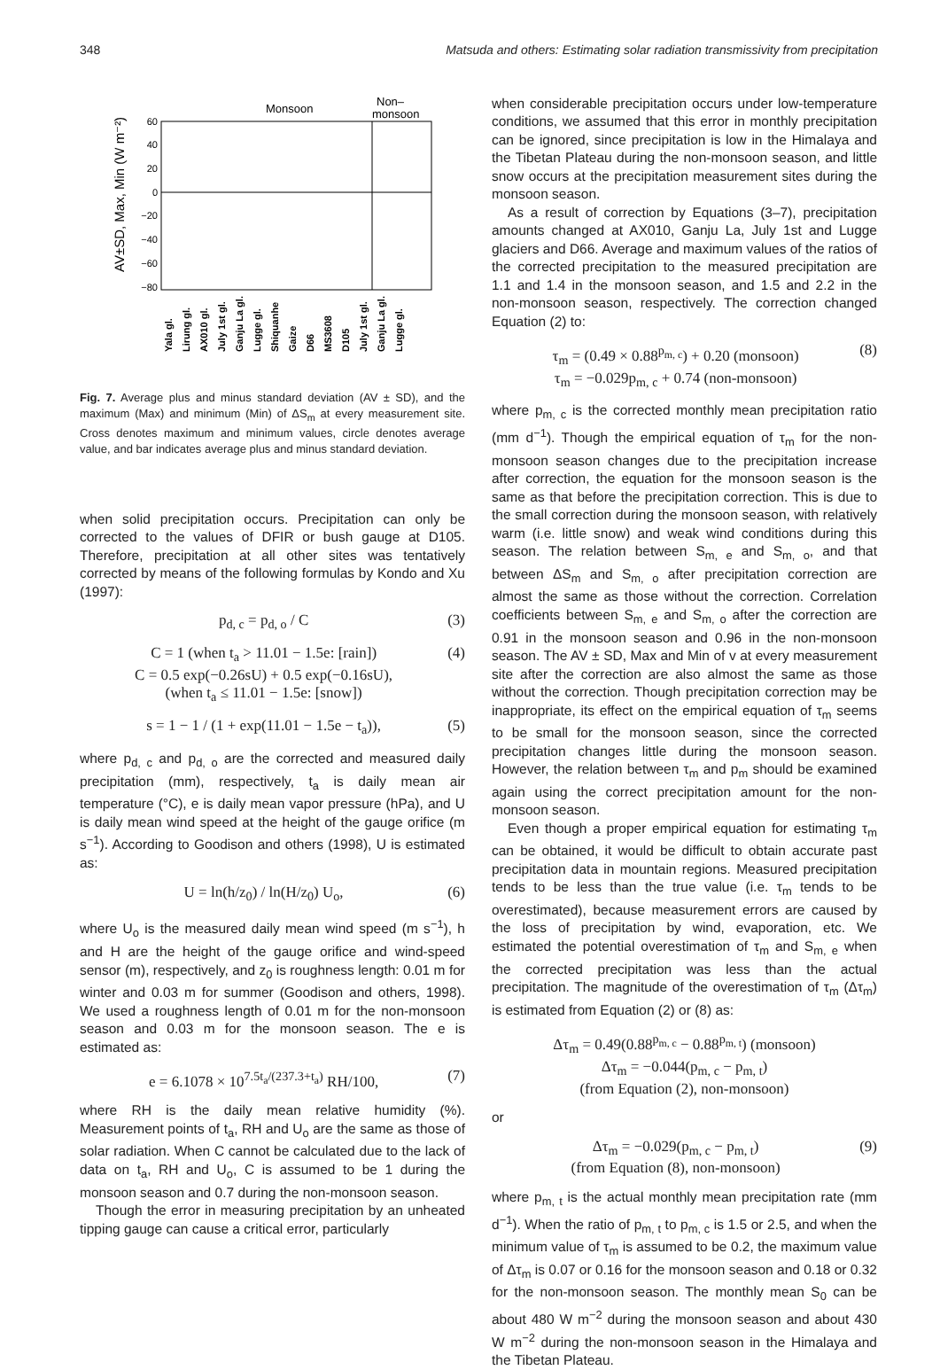348 Matsuda and others: Estimating solar radiation transmissivity from precipitation
Monsoon
Non–
monsoon
60
40
20
0
−20
−40
−60
−80
AV±SD, Max, Min (W m⁻²)
Yala gl.
Lirung gl.
AX010 gl.
July 1st gl.
Ganju La gl.
Lugge gl.
Shiquanhe
Gaize
D66
MS3608
D105
July 1st gl.
Ganju La gl.
Lugge gl.
Fig. 7. Average plus and minus standard deviation (AV ± SD), and the maximum (Max) and minimum (Min) of ΔS<sub>m</sub> at every measurement site. Cross denotes maximum and minimum values, circle denotes average value, and bar indicates average plus and minus standard deviation.
when solid precipitation occurs. Precipitation can only be corrected to the values of DFIR or bush gauge at D105. Therefore, precipitation at all other sites was tentatively corrected by means of the following formulas by Kondo and Xu (1997):
p<sub>d, c</sub> = p<sub>d, o</sub> / C (3)
C = 1 (when t<sub>a</sub> > 11.01 − 1.5e: [rain])
C = 0.5 exp(−0.26sU) + 0.5 exp(−0.16sU),
(when t<sub>a</sub> ≤ 11.01 − 1.5e: [snow]) (4)
s = 1 − 1 / (1 + exp(11.01 − 1.5e − t<sub>a</sub>)), (5)
where p<sub>d, c</sub> and p<sub>d, o</sub> are the corrected and measured daily precipitation (mm), respectively, t<sub>a</sub> is daily mean air temperature (°C), e is daily mean vapor pressure (hPa), and U is daily mean wind speed at the height of the gauge orifice (m s<sup>−1</sup>). According to Goodison and others (1998), U is estimated as:
U = ln(h/z<sub>0</sub>) / ln(H/z<sub>0</sub>) U<sub>o</sub>, (6)
where U<sub>o</sub> is the measured daily mean wind speed (m s<sup>−1</sup>), h and H are the height of the gauge orifice and wind-speed sensor (m), respectively, and z<sub>0</sub> is roughness length: 0.01 m for winter and 0.03 m for summer (Goodison and others, 1998). We used a roughness length of 0.01 m for the non-monsoon season and 0.03 m for the monsoon season. The e is estimated as:
e = 6.1078 × 10<sup>7.5t<sub>a</sub>/(237.3+t<sub>a</sub>)</sup> RH/100, (7)
where RH is the daily mean relative humidity (%). Measurement points of t<sub>a</sub>, RH and U<sub>o</sub> are the same as those of solar radiation. When C cannot be calculated due to the lack of data on t<sub>a</sub>, RH and U<sub>o</sub>, C is assumed to be 1 during the monsoon season and 0.7 during the non-monsoon season.
Though the error in measuring precipitation by an unheated tipping gauge can cause a critical error, particularly
when considerable precipitation occurs under low-temperature conditions, we assumed that this error in monthly precipitation can be ignored, since precipitation is low in the Himalaya and the Tibetan Plateau during the non-monsoon season, and little snow occurs at the precipitation measurement sites during the monsoon season.
As a result of correction by Equations (3–7), precipitation amounts changed at AX010, Ganju La, July 1st and Lugge glaciers and D66. Average and maximum values of the ratios of the corrected precipitation to the measured precipitation are 1.1 and 1.4 in the monsoon season, and 1.5 and 2.2 in the non-monsoon season, respectively. The correction changed Equation (2) to:
τ<sub>m</sub> = (0.49 × 0.88<sup>p<sub>m, c</sub></sup>) + 0.20 (monsoon)
τ<sub>m</sub> = −0.029p<sub>m, c</sub> + 0.74 (non-monsoon) (8)
where p<sub>m, c</sub> is the corrected monthly mean precipitation ratio (mm d<sup>−1</sup>). Though the empirical equation of τ<sub>m</sub> for the non-monsoon season changes due to the precipitation increase after correction, the equation for the monsoon season is the same as that before the precipitation correction. This is due to the small correction during the monsoon season, with relatively warm (i.e. little snow) and weak wind conditions during this season. The relation between S<sub>m, e</sub> and S<sub>m, o</sub>, and that between ΔS<sub>m</sub> and S<sub>m, o</sub> after precipitation correction are almost the same as those without the correction. Correlation coefficients between S<sub>m, e</sub> and S<sub>m, o</sub> after the correction are 0.91 in the monsoon season and 0.96 in the non-monsoon season. The AV ± SD, Max and Min of v at every measurement site after the correction are also almost the same as those without the correction. Though precipitation correction may be inappropriate, its effect on the empirical equation of τ<sub>m</sub> seems to be small for the monsoon season, since the corrected precipitation changes little during the monsoon season. However, the relation between τ<sub>m</sub> and p<sub>m</sub> should be examined again using the correct precipitation amount for the non-monsoon season.
Even though a proper empirical equation for estimating τ<sub>m</sub> can be obtained, it would be difficult to obtain accurate past precipitation data in mountain regions. Measured precipitation tends to be less than the true value (i.e. τ<sub>m</sub> tends to be overestimated), because measurement errors are caused by the loss of precipitation by wind, evaporation, etc. We estimated the potential overestimation of τ<sub>m</sub> and S<sub>m, e</sub> when the corrected precipitation was less than the actual precipitation. The magnitude of the overestimation of τ<sub>m</sub> (Δτ<sub>m</sub>) is estimated from Equation (2) or (8) as:
Δτ<sub>m</sub> = 0.49(0.88<sup>p<sub>m, c</sub></sup> − 0.88<sup>p<sub>m, t</sub></sup>) (monsoon)
Δτ<sub>m</sub> = −0.044(p<sub>m, c</sub> − p<sub>m, t</sub>)
(from Equation (2), non-monsoon)
or
Δτ<sub>m</sub> = −0.029(p<sub>m, c</sub> − p<sub>m, t</sub>)
(from Equation (8), non-monsoon) (9)
where p<sub>m, t</sub> is the actual monthly mean precipitation rate (mm d<sup>−1</sup>). When the ratio of p<sub>m, t</sub> to p<sub>m, c</sub> is 1.5 or 2.5, and when the minimum value of τ<sub>m</sub> is assumed to be 0.2, the maximum value of Δτ<sub>m</sub> is 0.07 or 0.16 for the monsoon season and 0.18 or 0.32 for the non-monsoon season. The monthly mean S<sub>0</sub> can be about 480 W m<sup>−2</sup> during the monsoon season and about 430 W m<sup>−2</sup> during the non-monsoon season in the Himalaya and the Tibetan Plateau.